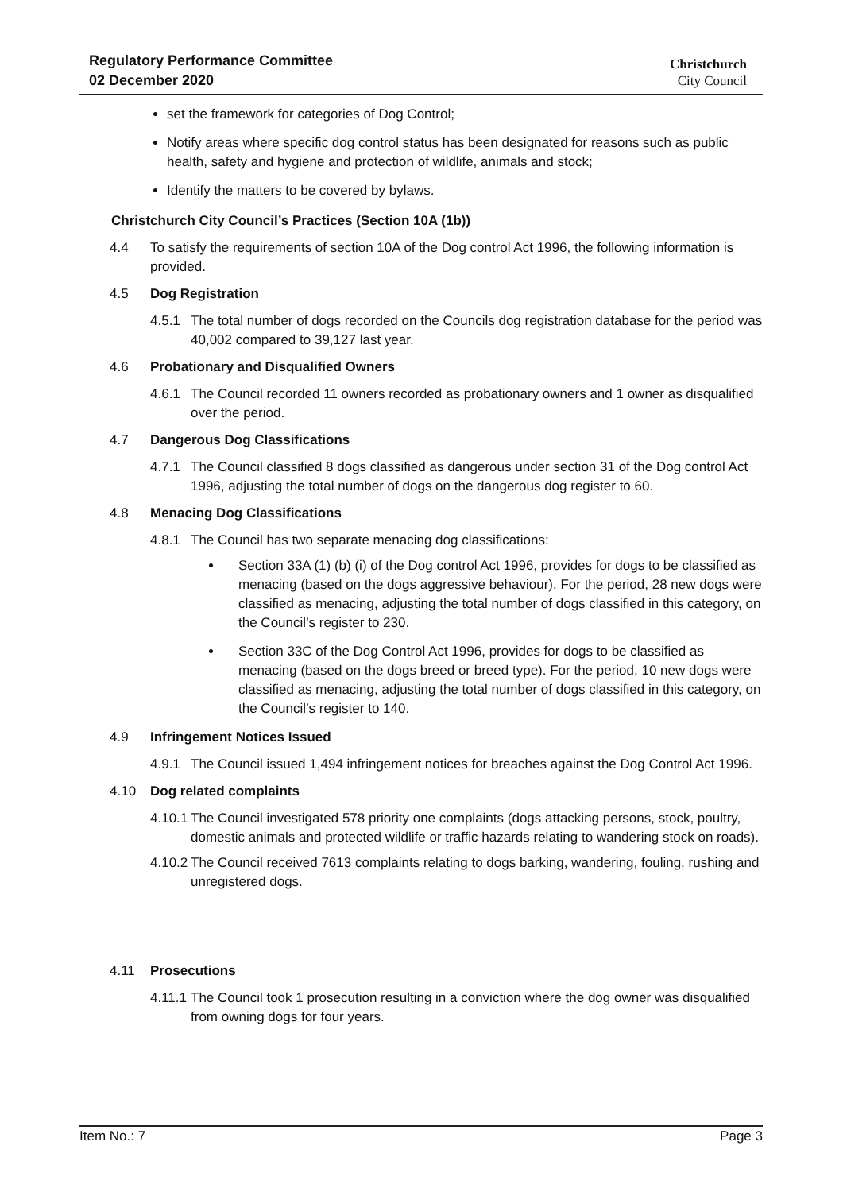Regulatory Performance Committee
02 December 2020
Christchurch
City Council
set the framework for categories of Dog Control;
Notify areas where specific dog control status has been designated for reasons such as public health, safety and hygiene and protection of wildlife, animals and stock;
Identify the matters to be covered by bylaws.
Christchurch City Council’s Practices (Section 10A (1b))
4.4 To satisfy the requirements of section 10A of the Dog control Act 1996, the following information is provided.
4.5 Dog Registration
4.5.1 The total number of dogs recorded on the Councils dog registration database for the period was 40,002 compared to 39,127 last year.
4.6 Probationary and Disqualified Owners
4.6.1 The Council recorded 11 owners recorded as probationary owners and 1 owner as disqualified over the period.
4.7 Dangerous Dog Classifications
4.7.1 The Council classified 8 dogs classified as dangerous under section 31 of the Dog control Act 1996, adjusting the total number of dogs on the dangerous dog register to 60.
4.8 Menacing Dog Classifications
4.8.1 The Council has two separate menacing dog classifications:
Section 33A (1) (b) (i) of the Dog control Act 1996, provides for dogs to be classified as menacing (based on the dogs aggressive behaviour). For the period, 28 new dogs were classified as menacing, adjusting the total number of dogs classified in this category, on the Council’s register to 230.
Section 33C of the Dog Control Act 1996, provides for dogs to be classified as menacing (based on the dogs breed or breed type). For the period, 10 new dogs were classified as menacing, adjusting the total number of dogs classified in this category, on the Council’s register to 140.
4.9 Infringement Notices Issued
4.9.1 The Council issued 1,494 infringement notices for breaches against the Dog Control Act 1996.
4.10 Dog related complaints
4.10.1 The Council investigated 578 priority one complaints (dogs attacking persons, stock, poultry, domestic animals and protected wildlife or traffic hazards relating to wandering stock on roads).
4.10.2 The Council received 7613 complaints relating to dogs barking, wandering, fouling, rushing and unregistered dogs.
4.11 Prosecutions
4.11.1 The Council took 1 prosecution resulting in a conviction where the dog owner was disqualified from owning dogs for four years.
Item No.: 7 Page 3